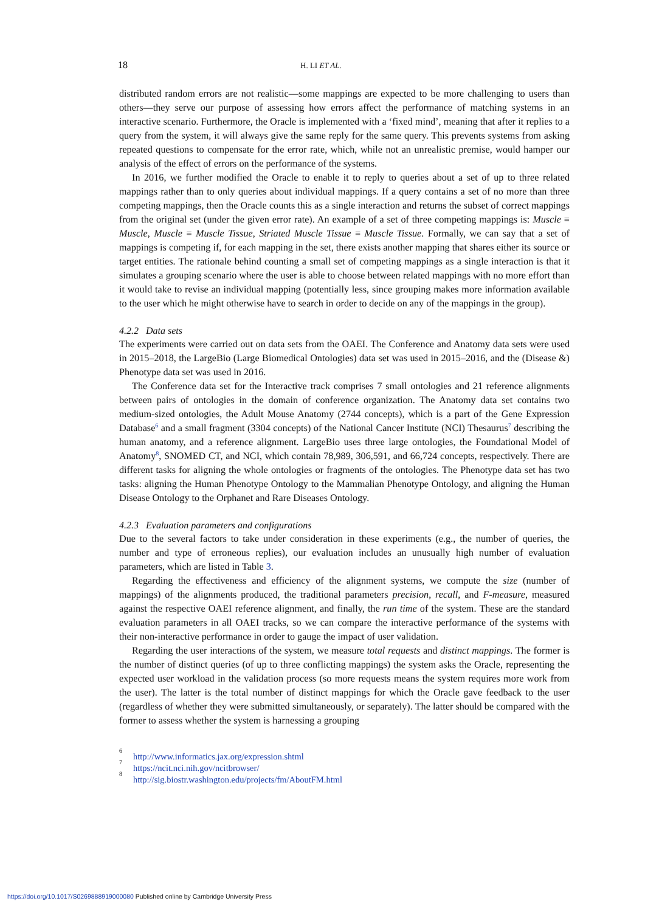18 H. LI ET AL.
distributed random errors are not realistic—some mappings are expected to be more challenging to users than others—they serve our purpose of assessing how errors affect the performance of matching systems in an interactive scenario. Furthermore, the Oracle is implemented with a ‘fixed mind’, meaning that after it replies to a query from the system, it will always give the same reply for the same query. This prevents systems from asking repeated questions to compensate for the error rate, which, while not an unrealistic premise, would hamper our analysis of the effect of errors on the performance of the systems.
In 2016, we further modified the Oracle to enable it to reply to queries about a set of up to three related mappings rather than to only queries about individual mappings. If a query contains a set of no more than three competing mappings, then the Oracle counts this as a single interaction and returns the subset of correct mappings from the original set (under the given error rate). An example of a set of three competing mappings is: Muscle ≡ Muscle, Muscle ≡ Muscle Tissue, Striated Muscle Tissue ≡ Muscle Tissue. Formally, we can say that a set of mappings is competing if, for each mapping in the set, there exists another mapping that shares either its source or target entities. The rationale behind counting a small set of competing mappings as a single interaction is that it simulates a grouping scenario where the user is able to choose between related mappings with no more effort than it would take to revise an individual mapping (potentially less, since grouping makes more information available to the user which he might otherwise have to search in order to decide on any of the mappings in the group).
4.2.2 Data sets
The experiments were carried out on data sets from the OAEI. The Conference and Anatomy data sets were used in 2015–2018, the LargeBio (Large Biomedical Ontologies) data set was used in 2015–2016, and the (Disease &) Phenotype data set was used in 2016.
The Conference data set for the Interactive track comprises 7 small ontologies and 21 reference alignments between pairs of ontologies in the domain of conference organization. The Anatomy data set contains two medium-sized ontologies, the Adult Mouse Anatomy (2744 concepts), which is a part of the Gene Expression Database<sup>6</sup> and a small fragment (3304 concepts) of the National Cancer Institute (NCI) Thesaurus<sup>7</sup> describing the human anatomy, and a reference alignment. LargeBio uses three large ontologies, the Foundational Model of Anatomy<sup>8</sup>, SNOMED CT, and NCI, which contain 78,989, 306,591, and 66,724 concepts, respectively. There are different tasks for aligning the whole ontologies or fragments of the ontologies. The Phenotype data set has two tasks: aligning the Human Phenotype Ontology to the Mammalian Phenotype Ontology, and aligning the Human Disease Ontology to the Orphanet and Rare Diseases Ontology.
4.2.3 Evaluation parameters and configurations
Due to the several factors to take under consideration in these experiments (e.g., the number of queries, the number and type of erroneous replies), our evaluation includes an unusually high number of evaluation parameters, which are listed in Table 3.
Regarding the effectiveness and efficiency of the alignment systems, we compute the size (number of mappings) of the alignments produced, the traditional parameters precision, recall, and F-measure, measured against the respective OAEI reference alignment, and finally, the run time of the system. These are the standard evaluation parameters in all OAEI tracks, so we can compare the interactive performance of the systems with their non-interactive performance in order to gauge the impact of user validation.
Regarding the user interactions of the system, we measure total requests and distinct mappings. The former is the number of distinct queries (of up to three conflicting mappings) the system asks the Oracle, representing the expected user workload in the validation process (so more requests means the system requires more work from the user). The latter is the total number of distinct mappings for which the Oracle gave feedback to the user (regardless of whether they were submitted simultaneously, or separately). The latter should be compared with the former to assess whether the system is harnessing a grouping
<sup>6</sup> http://www.informatics.jax.org/expression.shtml
<sup>7</sup> https://ncit.nci.nih.gov/ncitbrowser/
<sup>8</sup> http://sig.biostr.washington.edu/projects/fm/AboutFM.html
https://doi.org/10.1017/S0269888919000080 Published online by Cambridge University Press